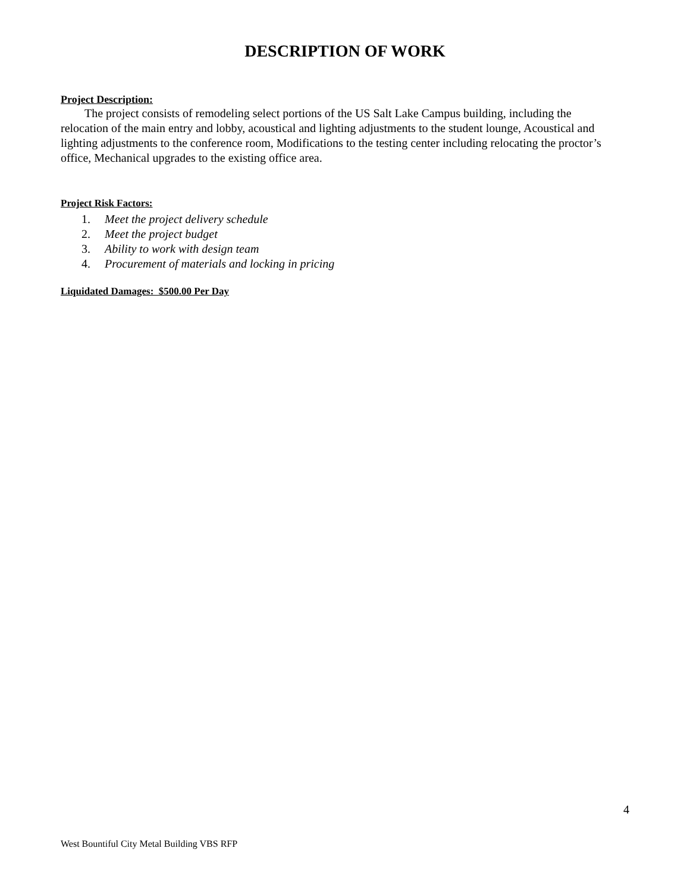DESCRIPTION OF WORK
Project Description:
The project consists of remodeling select portions of the US Salt Lake Campus building, including the relocation of the main entry and lobby, acoustical and lighting adjustments to the student lounge, Acoustical and lighting adjustments to the conference room, Modifications to the testing center including relocating the proctor’s office, Mechanical upgrades to the existing office area.
Project Risk Factors:
1. Meet the project delivery schedule
2. Meet the project budget
3. Ability to work with design team
4. Procurement of materials and locking in pricing
Liquidated Damages: $500.00 Per Day
4
West Bountiful City Metal Building VBS RFP